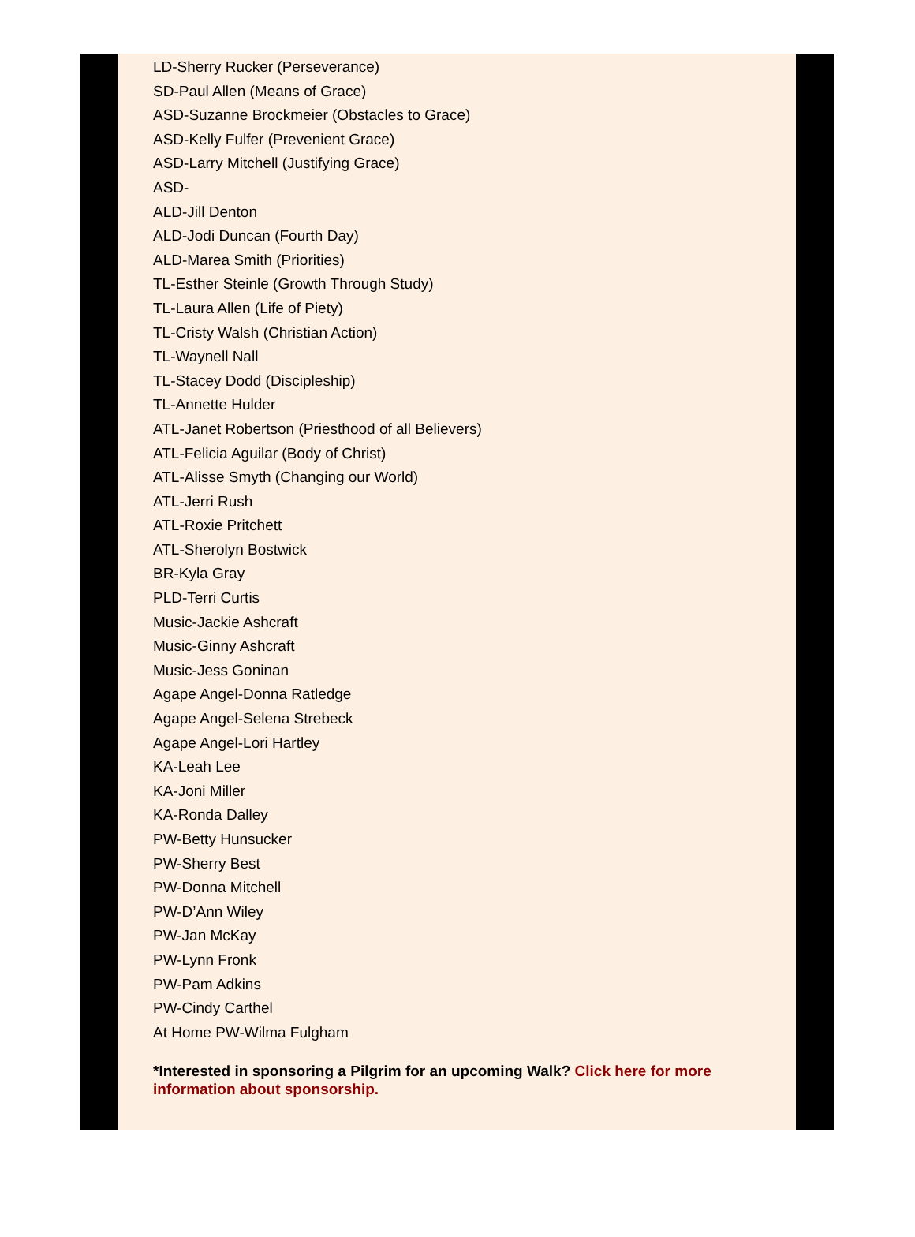LD-Sherry Rucker (Perseverance)
SD-Paul Allen (Means of Grace)
ASD-Suzanne Brockmeier (Obstacles to Grace)
ASD-Kelly Fulfer (Prevenient Grace)
ASD-Larry Mitchell (Justifying Grace)
ASD-
ALD-Jill Denton
ALD-Jodi Duncan (Fourth Day)
ALD-Marea Smith (Priorities)
TL-Esther Steinle (Growth Through Study)
TL-Laura Allen (Life of Piety)
TL-Cristy Walsh (Christian Action)
TL-Waynell Nall
TL-Stacey Dodd (Discipleship)
TL-Annette Hulder
ATL-Janet Robertson (Priesthood of all Believers)
ATL-Felicia Aguilar (Body of Christ)
ATL-Alisse Smyth (Changing our World)
ATL-Jerri Rush
ATL-Roxie Pritchett
ATL-Sherolyn Bostwick
BR-Kyla Gray
PLD-Terri Curtis
Music-Jackie Ashcraft
Music-Ginny Ashcraft
Music-Jess Goninan
Agape Angel-Donna Ratledge
Agape Angel-Selena Strebeck
Agape Angel-Lori Hartley
KA-Leah Lee
KA-Joni Miller
KA-Ronda Dalley
PW-Betty Hunsucker
PW-Sherry Best
PW-Donna Mitchell
PW-D’Ann Wiley
PW-Jan McKay
PW-Lynn Fronk
PW-Pam Adkins
PW-Cindy Carthel
At Home PW-Wilma Fulgham
*Interested in sponsoring a Pilgrim for an upcoming Walk? Click here for more information about sponsorship.